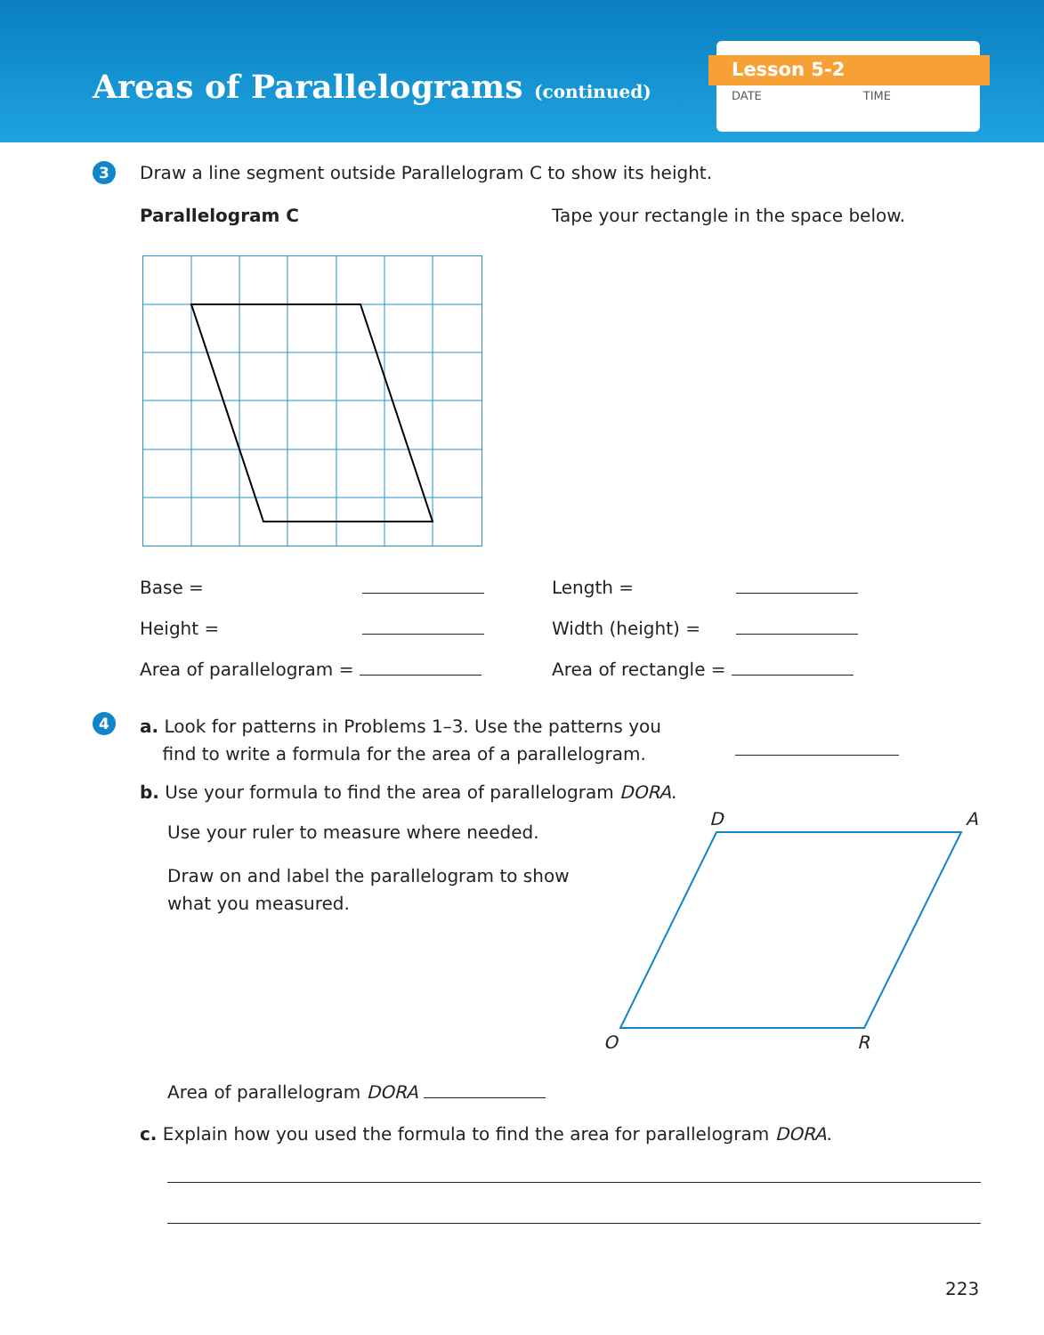Areas of Parallelograms (continued)
Lesson 5-2
DATE TIME
3
Draw a line segment outside Parallelogram C to show its height.
Parallelogram C
Tape your rectangle in the space below.
Base =
Height =
Area of parallelogram =
Length =
Width (height) =
Area of rectangle =
4
a. Look for patterns in Problems 1–3. Use the patterns you
find to write a formula for the area of a parallelogram.
b. Use your formula to find the area of parallelogram DORA.
Use your ruler to measure where needed.
Draw on and label the parallelogram to show
what you measured.
D
A
O
R
Area of parallelogram DORA
c. Explain how you used the formula to find the area for parallelogram DORA.
223